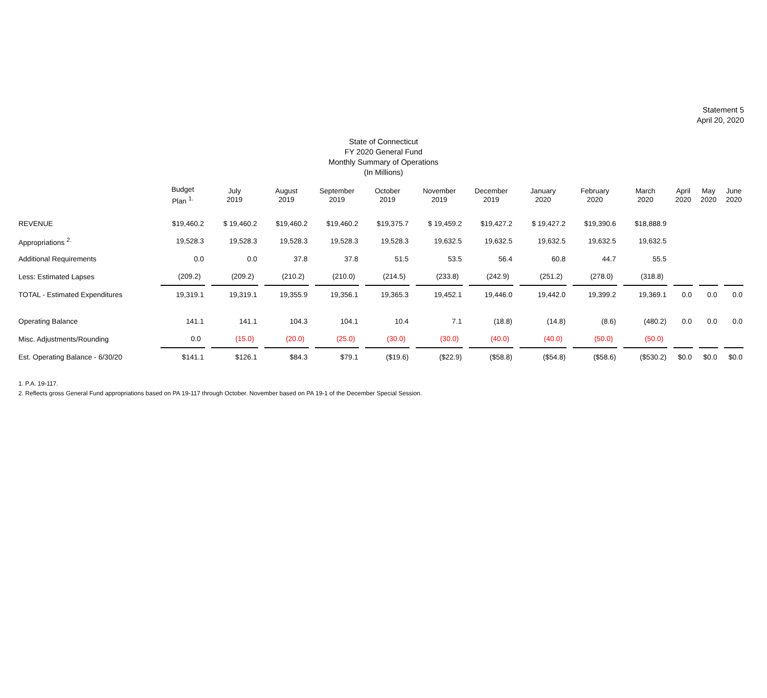Statement 5
April 20, 2020
State of Connecticut
FY 2020 General Fund
Monthly Summary of Operations
(In Millions)
| | Budget Plan <sup>1.</sup> | July 2019 | August 2019 | September 2019 | October 2019 | November 2019 | December 2019 | January 2020 | February 2020 | March 2020 | April 2020 | May 2020 | June 2020 |
| --- | --- | --- | --- | --- | --- | --- | --- | --- | --- | --- | --- | --- | --- |
| REVENUE | $19,460.2 | $ 19,460.2 | $19,460.2 | $19,460.2 | $19,375.7 | $ 19,459.2 | $19,427.2 | $ 19,427.2 | $19,390.6 | $18,888.9 | | | |
| Appropriations <sup>2.</sup> | 19,528.3 | 19,528.3 | 19,528.3 | 19,528.3 | 19,528.3 | 19,632.5 | 19,632.5 | 19,632.5 | 19,632.5 | 19,632.5 | | | |
| Additional Requirements | 0.0 | 0.0 | 37.8 | 37.8 | 51.5 | 53.5 | 56.4 | 60.8 | 44.7 | 55.5 | | | |
| Less: Estimated Lapses | (209.2) | (209.2) | (210.2) | (210.0) | (214.5) | (233.8) | (242.9) | (251.2) | (278.0) | (318.8) | | | |
| TOTAL - Estimated Expenditures | 19,319.1 | 19,319.1 | 19,355.9 | 19,356.1 | 19,365.3 | 19,452.1 | 19,446.0 | 19,442.0 | 19,399.2 | 19,369.1 | 0.0 | 0.0 | 0.0 |
| Operating Balance | 141.1 | 141.1 | 104.3 | 104.1 | 10.4 | 7.1 | (18.8) | (14.8) | (8.6) | (480.2) | 0.0 | 0.0 | 0.0 |
| Misc. Adjustments/Rounding | 0.0 | (15.0) | (20.0) | (25.0) | (30.0) | (30.0) | (40.0) | (40.0) | (50.0) | (50.0) | | | |
| Est. Operating Balance - 6/30/20 | $141.1 | $126.1 | $84.3 | $79.1 | ($19.6) | ($22.9) | ($58.8) | ($54.8) | ($58.6) | ($530.2) | $0.0 | $0.0 | $0.0 |
1. P.A. 19-117.
2. Reflects gross General Fund appropriations based on PA 19-117 through October. November based on PA 19-1 of the December Special Session.